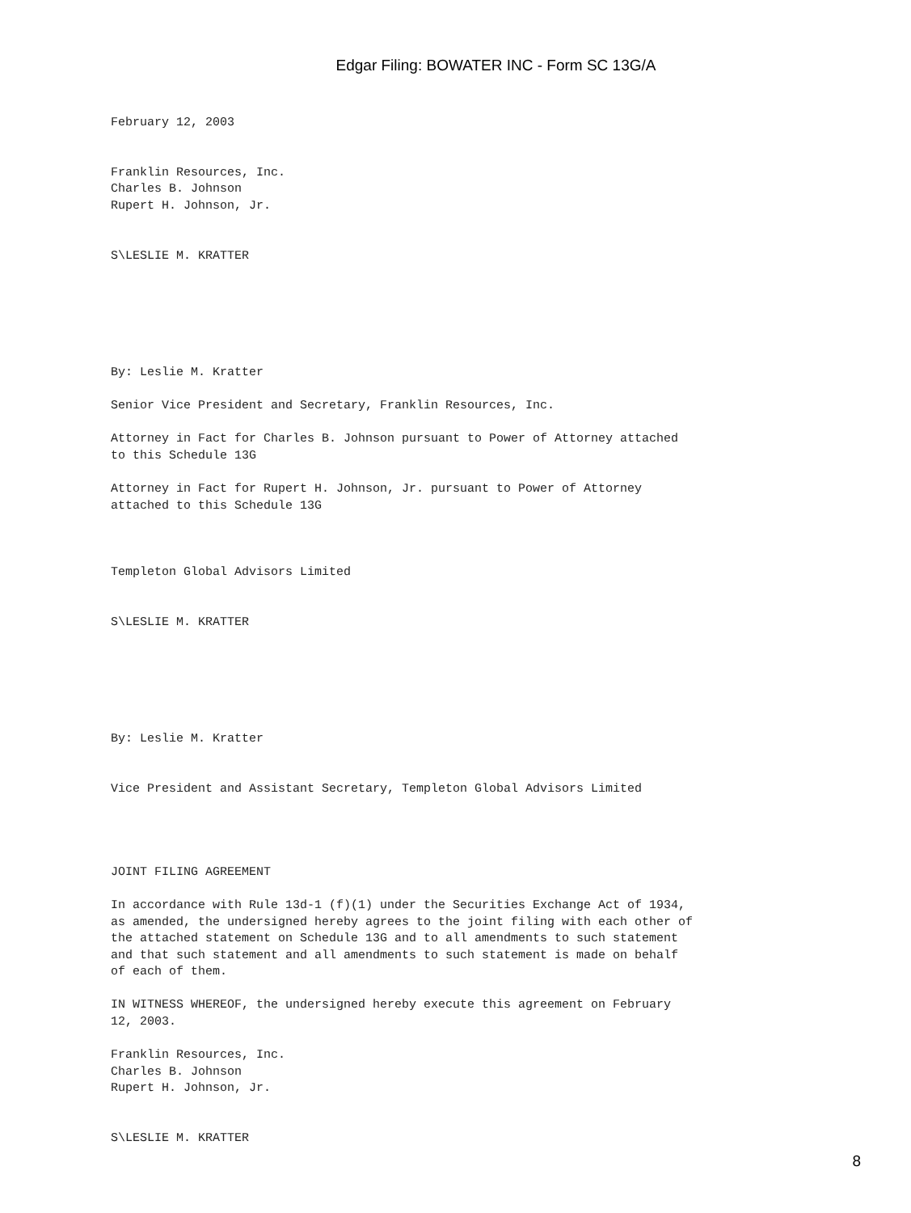Edgar Filing: BOWATER INC - Form SC 13G/A
February 12, 2003 Franklin Resources, Inc. Charles B. Johnson Rupert H. Johnson, Jr. S\LESLIE M. KRATTER By: Leslie M. Kratter Senior Vice President and Secretary, Franklin Resources, Inc. Attorney in Fact for Charles B. Johnson pursuant to Power of Attorney attached to this Schedule 13G Attorney in Fact for Rupert H. Johnson, Jr. pursuant to Power of Attorney attached to this Schedule 13G Templeton Global Advisors Limited S\LESLIE M. KRATTER By: Leslie M. Kratter Vice President and Assistant Secretary, Templeton Global Advisors Limited JOINT FILING AGREEMENT In accordance with Rule 13d-1 (f)(1) under the Securities Exchange Act of 1934, as amended, the undersigned hereby agrees to the joint filing with each other of the attached statement on Schedule 13G and to all amendments to such statement and that such statement and all amendments to such statement is made on behalf of each of them. IN WITNESS WHEREOF, the undersigned hereby execute this agreement on February 12, 2003. Franklin Resources, Inc. Charles B. Johnson Rupert H. Johnson, Jr. S\LESLIE M. KRATTER
8